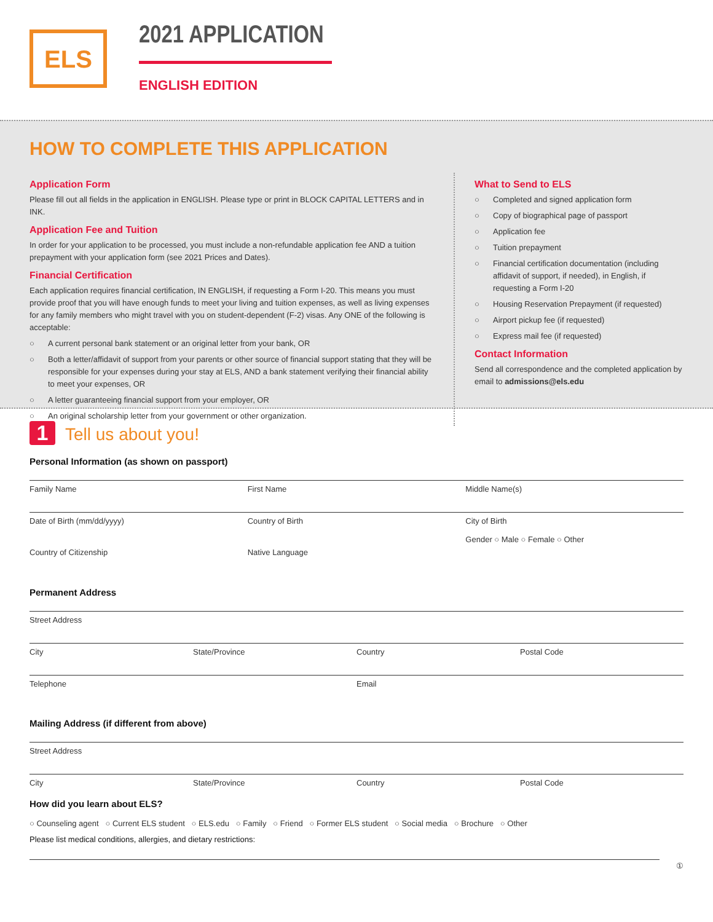ELS 2021 APPLICATION
ENGLISH EDITION
HOW TO COMPLETE THIS APPLICATION
Application Form
Please fill out all fields in the application in ENGLISH. Please type or print in BLOCK CAPITAL LETTERS and in INK.
Application Fee and Tuition
In order for your application to be processed, you must include a non-refundable application fee AND a tuition prepayment with your application form (see 2021 Prices and Dates).
Financial Certification
Each application requires financial certification, IN ENGLISH, if requesting a Form I-20. This means you must provide proof that you will have enough funds to meet your living and tuition expenses, as well as living expenses for any family members who might travel with you on student-dependent (F-2) visas. Any ONE of the following is acceptable:
○ A current personal bank statement or an original letter from your bank, OR
○ Both a letter/affidavit of support from your parents or other source of financial support stating that they will be responsible for your expenses during your stay at ELS, AND a bank statement verifying their financial ability to meet your expenses, OR
○ A letter guaranteeing financial support from your employer, OR
○ An original scholarship letter from your government or other organization.
What to Send to ELS
○ Completed and signed application form
○ Copy of biographical page of passport
○ Application fee
○ Tuition prepayment
○ Financial certification documentation (including affidavit of support, if needed), in English, if requesting a Form I-20
○ Housing Reservation Prepayment (if requested)
○ Airport pickup fee (if requested)
○ Express mail fee (if requested)
Contact Information
Send all correspondence and the completed application by email to admissions@els.edu
1 Tell us about you!
Personal Information (as shown on passport)
Family Name First Name Middle Name(s)
Date of Birth (mm/dd/yyyy) Country of Birth City of Birth
Gender ○ Male ○ Female ○ Other
Country of Citizenship Native Language
Permanent Address
Street Address
City State/Province Country Postal Code
Telephone Email
Mailing Address (if different from above)
Street Address
City State/Province Country Postal Code
How did you learn about ELS?
○ Counseling agent ○ Current ELS student ○ ELS.edu ○ Family ○ Friend ○ Former ELS student ○ Social media ○ Brochure ○ Other
Please list medical conditions, allergies, and dietary restrictions:
①